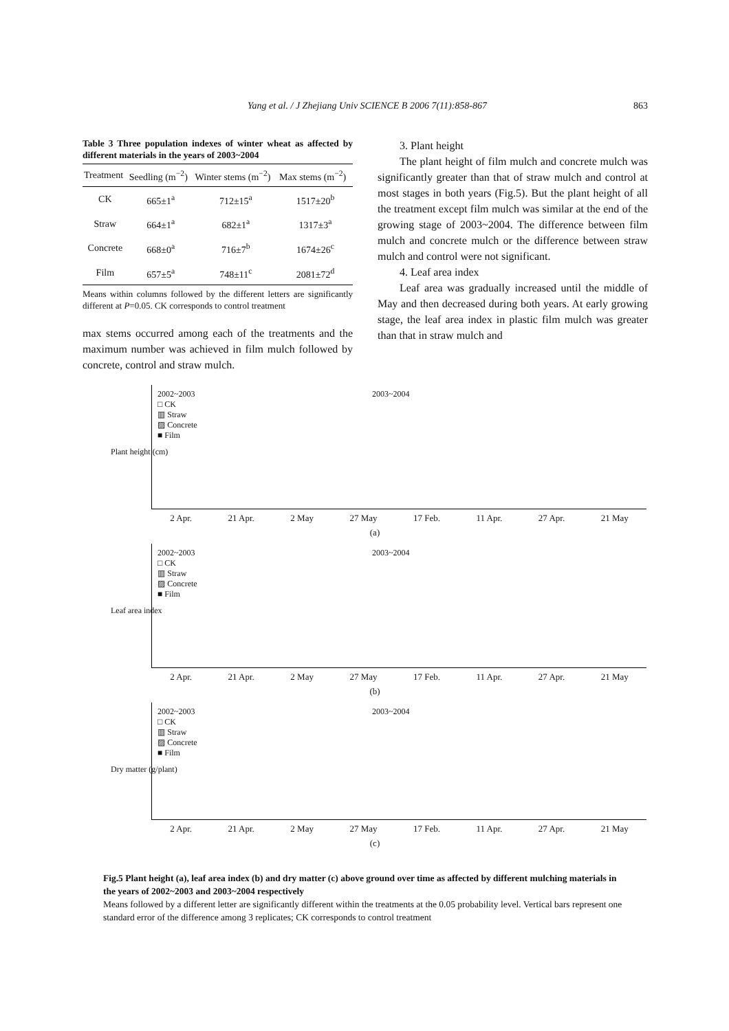Yang et al. / J Zhejiang Univ SCIENCE B 2006 7(11):858-867 863
Table 3 Three population indexes of winter wheat as affected by different materials in the years of 2003~2004
| Treatment | Seedling (m<sup>−2</sup>) | Winter stems (m<sup>−2</sup>) | Max stems (m<sup>−2</sup>) |
| --- | --- | --- | --- |
| CK | 665±1<sup>a</sup> | 712±15<sup>a</sup> | 1517±20<sup>b</sup> |
| Straw | 664±1<sup>a</sup> | 682±1<sup>a</sup> | 1317±3<sup>a</sup> |
| Concrete | 668±0<sup>a</sup> | 716±7<sup>b</sup> | 1674±26<sup>c</sup> |
| Film | 657±5<sup>a</sup> | 748±11<sup>c</sup> | 2081±72<sup>d</sup> |
Means within columns followed by the different letters are significantly different at P=0.05. CK corresponds to control treatment
max stems occurred among each of the treatments and the maximum number was achieved in film mulch followed by concrete, control and straw mulch.
3. Plant height
The plant height of film mulch and concrete mulch was significantly greater than that of straw mulch and control at most stages in both years (Fig.5). But the plant height of all the treatment except film mulch was similar at the end of the growing stage of 2003~2004. The difference between film mulch and concrete mulch or the difference between straw mulch and control were not significant.
4. Leaf area index
Leaf area was gradually increased until the middle of May and then decreased during both years. At early growing stage, the leaf area index in plastic film mulch was greater than that in straw mulch and
Plant height (cm)
2002~2003
□ CK
▥ Straw
▨ Concrete
■ Film
2003~2004
2 Apr. 21 Apr. 2 May 27 May 17 Feb. 11 Apr. 27 Apr. 21 May
(a)
Leaf area index
2002~2003
□ CK
▥ Straw
▨ Concrete
■ Film
2003~2004
2 Apr. 21 Apr. 2 May 27 May 17 Feb. 11 Apr. 27 Apr. 21 May
(b)
Dry matter (g/plant)
2002~2003
□ CK
▥ Straw
▨ Concrete
■ Film
2003~2004
2 Apr. 21 Apr. 2 May 27 May 17 Feb. 11 Apr. 27 Apr. 21 May
(c)
Fig.5 Plant height (a), leaf area index (b) and dry matter (c) above ground over time as affected by different mulching materials in the years of 2002~2003 and 2003~2004 respectively
Means followed by a different letter are significantly different within the treatments at the 0.05 probability level. Vertical bars represent one standard error of the difference among 3 replicates; CK corresponds to control treatment